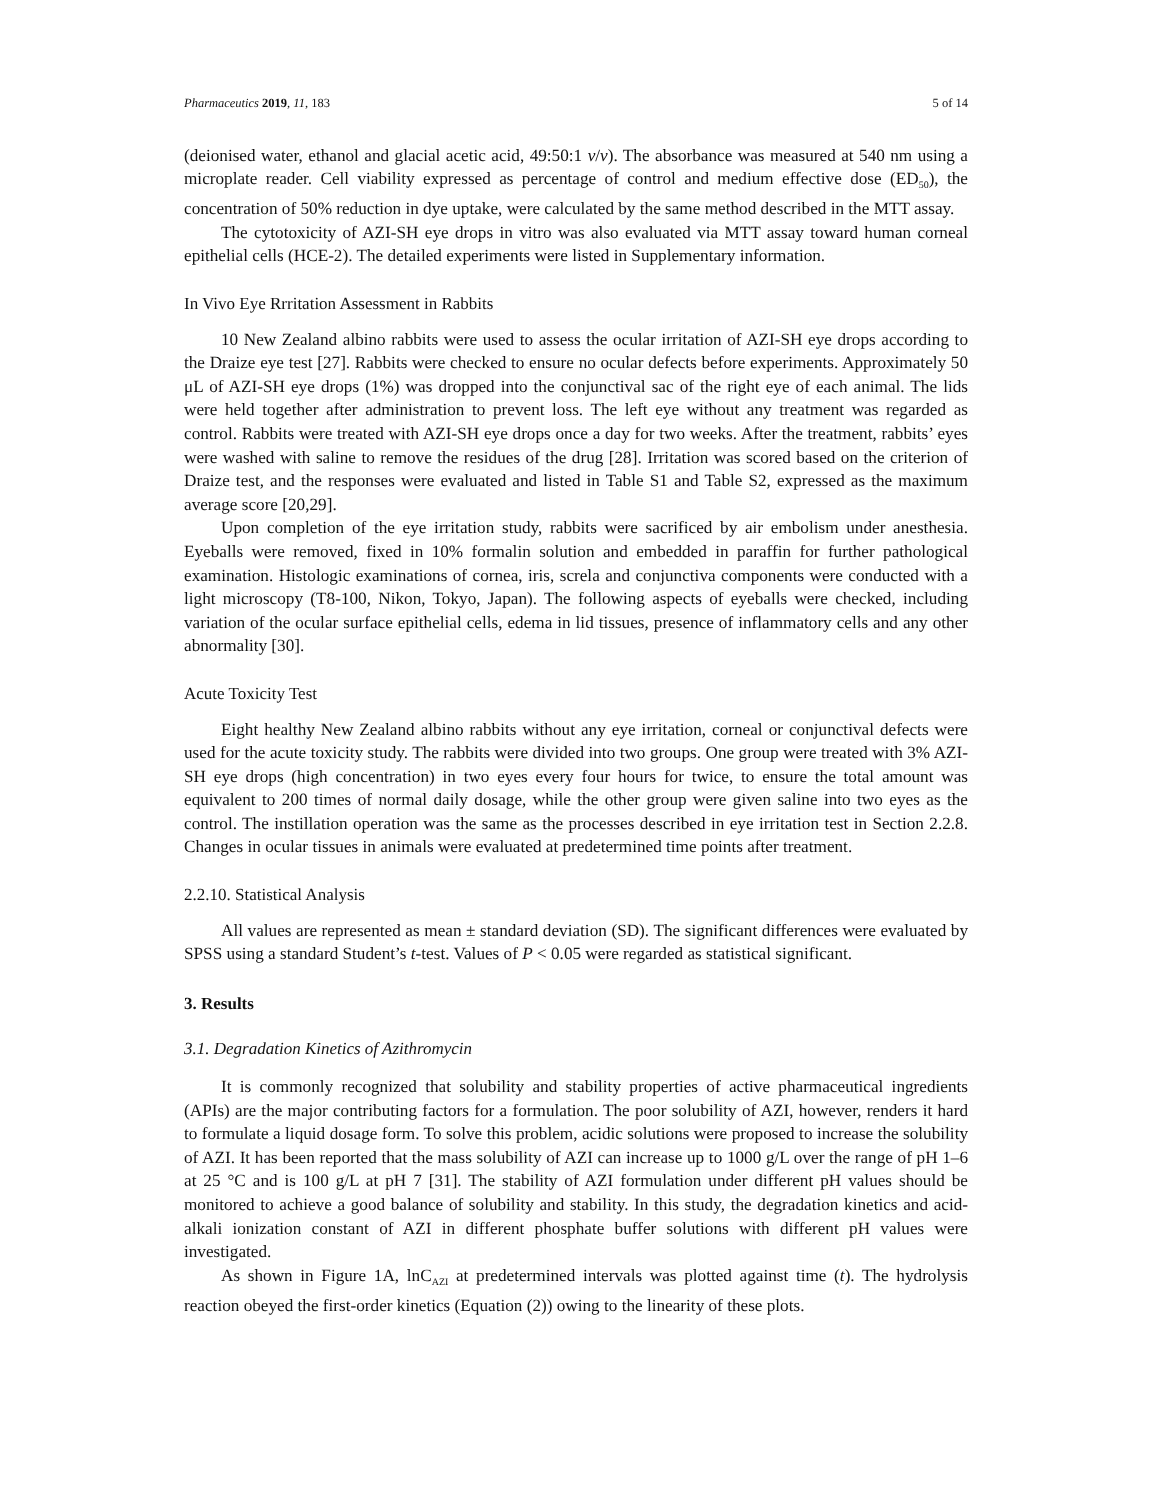Pharmaceutics 2019, 11, 183 5 of 14
(deionised water, ethanol and glacial acetic acid, 49:50:1 v/v). The absorbance was measured at 540 nm using a microplate reader. Cell viability expressed as percentage of control and medium effective dose (ED<sub>50</sub>), the concentration of 50% reduction in dye uptake, were calculated by the same method described in the MTT assay.
The cytotoxicity of AZI-SH eye drops in vitro was also evaluated via MTT assay toward human corneal epithelial cells (HCE-2). The detailed experiments were listed in Supplementary information.
In Vivo Eye Rrritation Assessment in Rabbits
10 New Zealand albino rabbits were used to assess the ocular irritation of AZI-SH eye drops according to the Draize eye test [27]. Rabbits were checked to ensure no ocular defects before experiments. Approximately 50 μL of AZI-SH eye drops (1%) was dropped into the conjunctival sac of the right eye of each animal. The lids were held together after administration to prevent loss. The left eye without any treatment was regarded as control. Rabbits were treated with AZI-SH eye drops once a day for two weeks. After the treatment, rabbits’ eyes were washed with saline to remove the residues of the drug [28]. Irritation was scored based on the criterion of Draize test, and the responses were evaluated and listed in Table S1 and Table S2, expressed as the maximum average score [20,29].
Upon completion of the eye irritation study, rabbits were sacrificed by air embolism under anesthesia. Eyeballs were removed, fixed in 10% formalin solution and embedded in paraffin for further pathological examination. Histologic examinations of cornea, iris, screla and conjunctiva components were conducted with a light microscopy (T8-100, Nikon, Tokyo, Japan). The following aspects of eyeballs were checked, including variation of the ocular surface epithelial cells, edema in lid tissues, presence of inflammatory cells and any other abnormality [30].
Acute Toxicity Test
Eight healthy New Zealand albino rabbits without any eye irritation, corneal or conjunctival defects were used for the acute toxicity study. The rabbits were divided into two groups. One group were treated with 3% AZI-SH eye drops (high concentration) in two eyes every four hours for twice, to ensure the total amount was equivalent to 200 times of normal daily dosage, while the other group were given saline into two eyes as the control. The instillation operation was the same as the processes described in eye irritation test in Section 2.2.8. Changes in ocular tissues in animals were evaluated at predetermined time points after treatment.
2.2.10. Statistical Analysis
All values are represented as mean ± standard deviation (SD). The significant differences were evaluated by SPSS using a standard Student’s t-test. Values of P < 0.05 were regarded as statistical significant.
3. Results
3.1. Degradation Kinetics of Azithromycin
It is commonly recognized that solubility and stability properties of active pharmaceutical ingredients (APIs) are the major contributing factors for a formulation. The poor solubility of AZI, however, renders it hard to formulate a liquid dosage form. To solve this problem, acidic solutions were proposed to increase the solubility of AZI. It has been reported that the mass solubility of AZI can increase up to 1000 g/L over the range of pH 1–6 at 25 °C and is 100 g/L at pH 7 [31]. The stability of AZI formulation under different pH values should be monitored to achieve a good balance of solubility and stability. In this study, the degradation kinetics and acid-alkali ionization constant of AZI in different phosphate buffer solutions with different pH values were investigated.
As shown in Figure 1A, lnC<sub>AZI</sub> at predetermined intervals was plotted against time (t). The hydrolysis reaction obeyed the first-order kinetics (Equation (2)) owing to the linearity of these plots.